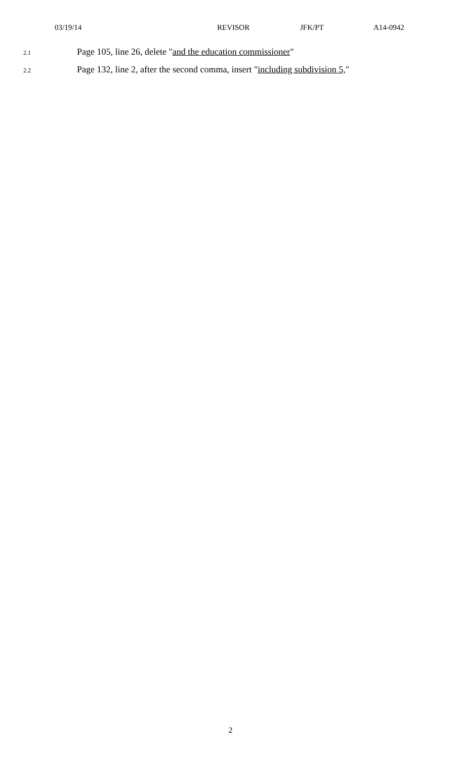03/19/14 REVISOR JFK/PT A14-0942
2.1 Page 105, line 26, delete "and the education commissioner"
2.2 Page 132, line 2, after the second comma, insert "including subdivision 5,"
2